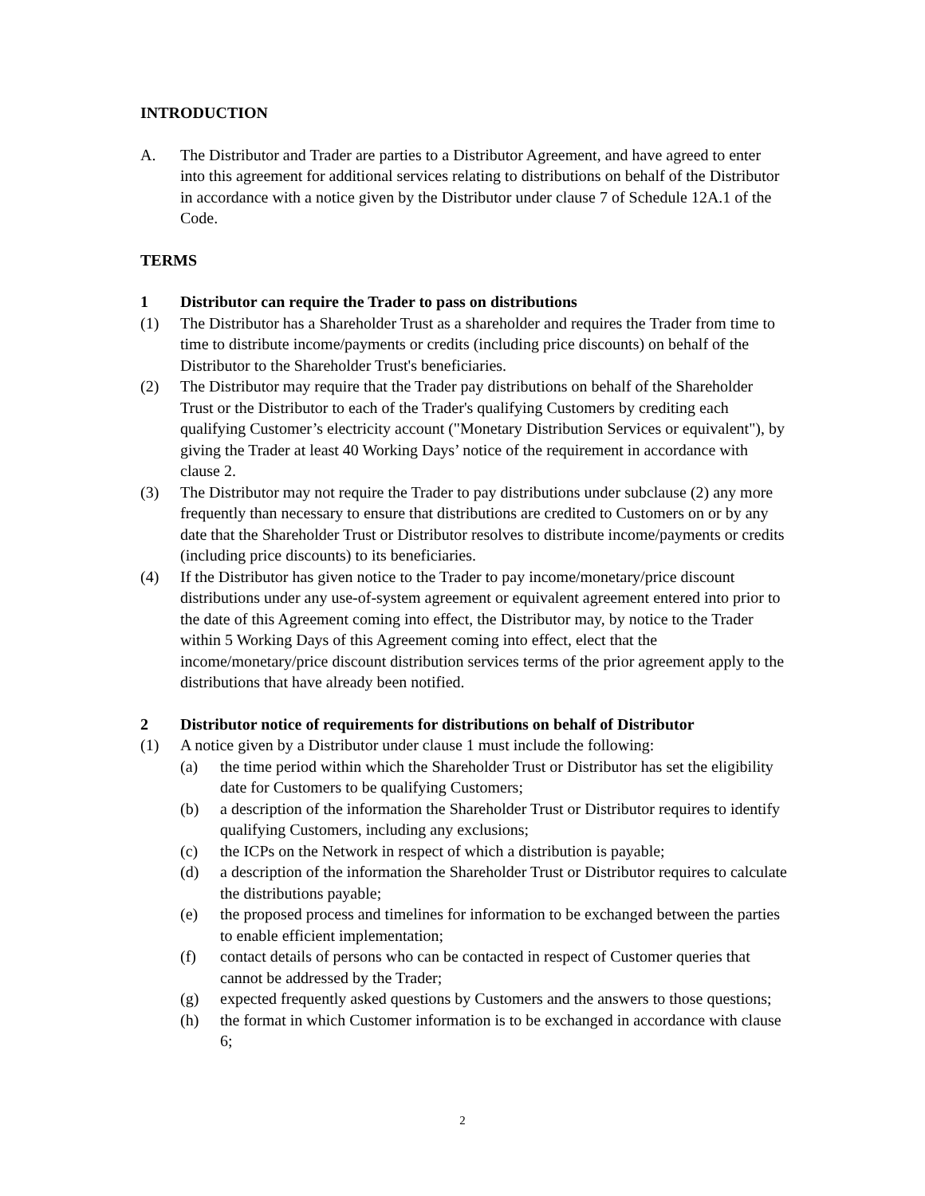INTRODUCTION
A. The Distributor and Trader are parties to a Distributor Agreement, and have agreed to enter into this agreement for additional services relating to distributions on behalf of the Distributor in accordance with a notice given by the Distributor under clause 7 of Schedule 12A.1 of the Code.
TERMS
1 Distributor can require the Trader to pass on distributions
(1) The Distributor has a Shareholder Trust as a shareholder and requires the Trader from time to time to distribute income/payments or credits (including price discounts) on behalf of the Distributor to the Shareholder Trust's beneficiaries.
(2) The Distributor may require that the Trader pay distributions on behalf of the Shareholder Trust or the Distributor to each of the Trader's qualifying Customers by crediting each qualifying Customer’s electricity account ("Monetary Distribution Services or equivalent"), by giving the Trader at least 40 Working Days’ notice of the requirement in accordance with clause 2.
(3) The Distributor may not require the Trader to pay distributions under subclause (2) any more frequently than necessary to ensure that distributions are credited to Customers on or by any date that the Shareholder Trust or Distributor resolves to distribute income/payments or credits (including price discounts) to its beneficiaries.
(4) If the Distributor has given notice to the Trader to pay income/monetary/price discount distributions under any use-of-system agreement or equivalent agreement entered into prior to the date of this Agreement coming into effect, the Distributor may, by notice to the Trader within 5 Working Days of this Agreement coming into effect, elect that the income/monetary/price discount distribution services terms of the prior agreement apply to the distributions that have already been notified.
2 Distributor notice of requirements for distributions on behalf of Distributor
(1) A notice given by a Distributor under clause 1 must include the following:
(a) the time period within which the Shareholder Trust or Distributor has set the eligibility date for Customers to be qualifying Customers;
(b) a description of the information the Shareholder Trust or Distributor requires to identify qualifying Customers, including any exclusions;
(c) the ICPs on the Network in respect of which a distribution is payable;
(d) a description of the information the Shareholder Trust or Distributor requires to calculate the distributions payable;
(e) the proposed process and timelines for information to be exchanged between the parties to enable efficient implementation;
(f) contact details of persons who can be contacted in respect of Customer queries that cannot be addressed by the Trader;
(g) expected frequently asked questions by Customers and the answers to those questions;
(h) the format in which Customer information is to be exchanged in accordance with clause 6;
2